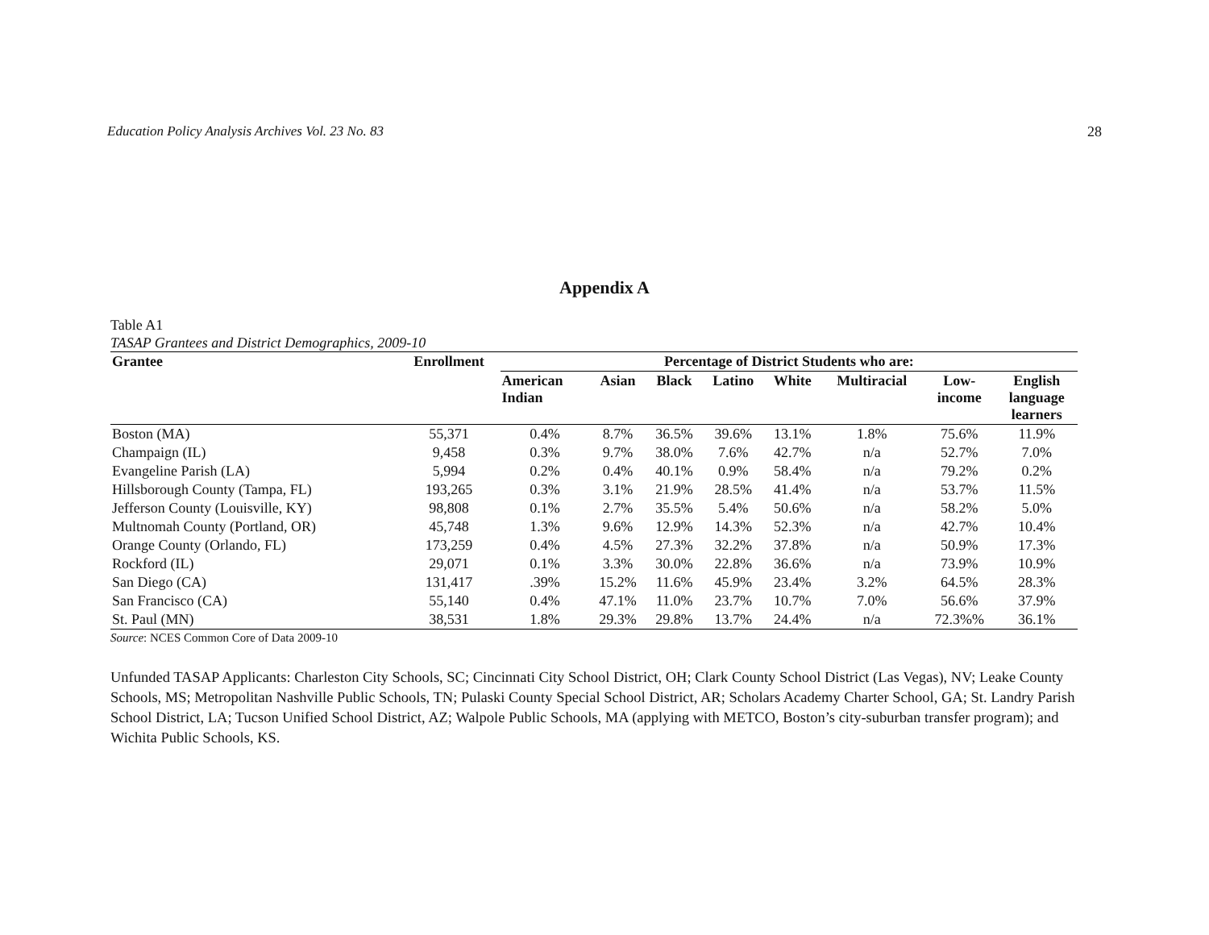Education Policy Analysis Archives Vol. 23 No. 83 28
Appendix A
Table A1
TASAP Grantees and District Demographics, 2009-10
| Grantee | Enrollment | Percentage of District Students who are: | | | | | | | |
| --- | --- | --- | --- | --- | --- | --- | --- | --- | --- |
| | | American Indian | Asian | Black | Latino | White | Multiracial | Low- income | English language learners |
| Boston (MA) | 55,371 | 0.4% | 8.7% | 36.5% | 39.6% | 13.1% | 1.8% | 75.6% | 11.9% |
| Champaign (IL) | 9,458 | 0.3% | 9.7% | 38.0% | 7.6% | 42.7% | n/a | 52.7% | 7.0% |
| Evangeline Parish (LA) | 5,994 | 0.2% | 0.4% | 40.1% | 0.9% | 58.4% | n/a | 79.2% | 0.2% |
| Hillsborough County (Tampa, FL) | 193,265 | 0.3% | 3.1% | 21.9% | 28.5% | 41.4% | n/a | 53.7% | 11.5% |
| Jefferson County (Louisville, KY) | 98,808 | 0.1% | 2.7% | 35.5% | 5.4% | 50.6% | n/a | 58.2% | 5.0% |
| Multnomah County (Portland, OR) | 45,748 | 1.3% | 9.6% | 12.9% | 14.3% | 52.3% | n/a | 42.7% | 10.4% |
| Orange County (Orlando, FL) | 173,259 | 0.4% | 4.5% | 27.3% | 32.2% | 37.8% | n/a | 50.9% | 17.3% |
| Rockford (IL) | 29,071 | 0.1% | 3.3% | 30.0% | 22.8% | 36.6% | n/a | 73.9% | 10.9% |
| San Diego (CA) | 131,417 | .39% | 15.2% | 11.6% | 45.9% | 23.4% | 3.2% | 64.5% | 28.3% |
| San Francisco (CA) | 55,140 | 0.4% | 47.1% | 11.0% | 23.7% | 10.7% | 7.0% | 56.6% | 37.9% |
| St. Paul (MN) | 38,531 | 1.8% | 29.3% | 29.8% | 13.7% | 24.4% | n/a | 72.3%% | 36.1% |
Source: NCES Common Core of Data 2009-10
Unfunded TASAP Applicants: Charleston City Schools, SC; Cincinnati City School District, OH; Clark County School District (Las Vegas), NV; Leake County Schools, MS; Metropolitan Nashville Public Schools, TN; Pulaski County Special School District, AR; Scholars Academy Charter School, GA; St. Landry Parish School District, LA; Tucson Unified School District, AZ; Walpole Public Schools, MA (applying with METCO, Boston’s city-suburban transfer program); and Wichita Public Schools, KS.